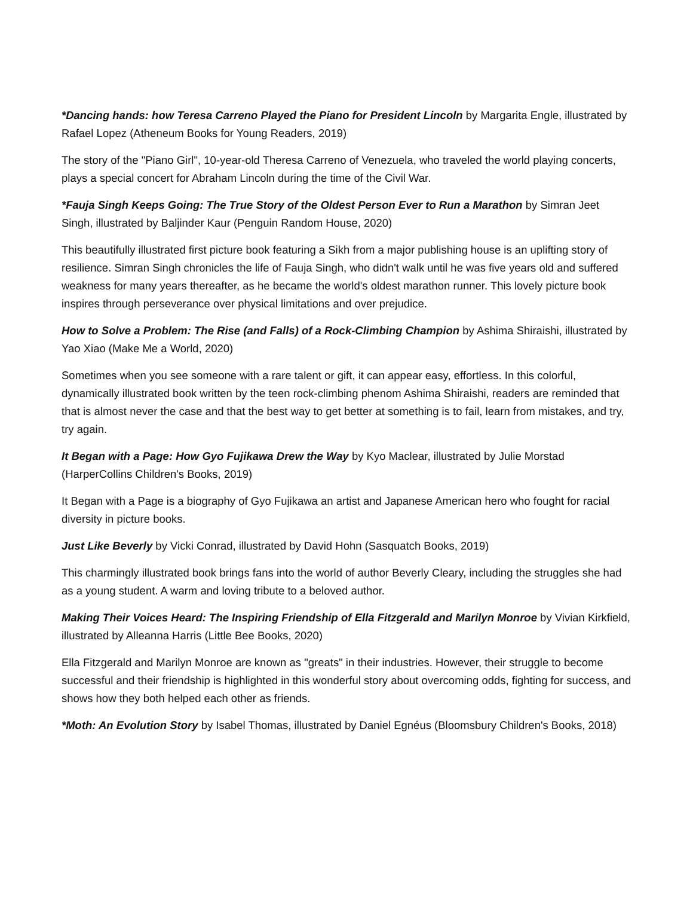*Dancing hands: how Teresa Carreno Played the Piano for President Lincoln by Margarita Engle, illustrated by Rafael Lopez (Atheneum Books for Young Readers, 2019)
The story of the "Piano Girl", 10-year-old Theresa Carreno of Venezuela, who traveled the world playing concerts, plays a special concert for Abraham Lincoln during the time of the Civil War.
*Fauja Singh Keeps Going: The True Story of the Oldest Person Ever to Run a Marathon by Simran Jeet Singh, illustrated by Baljinder Kaur (Penguin Random House, 2020)
This beautifully illustrated first picture book featuring a Sikh from a major publishing house is an uplifting story of resilience. Simran Singh chronicles the life of Fauja Singh, who didn't walk until he was five years old and suffered weakness for many years thereafter, as he became the world's oldest marathon runner. This lovely picture book inspires through perseverance over physical limitations and over prejudice.
How to Solve a Problem: The Rise (and Falls) of a Rock-Climbing Champion by Ashima Shiraishi, illustrated by Yao Xiao (Make Me a World, 2020)
Sometimes when you see someone with a rare talent or gift, it can appear easy, effortless. In this colorful, dynamically illustrated book written by the teen rock-climbing phenom Ashima Shiraishi, readers are reminded that that is almost never the case and that the best way to get better at something is to fail, learn from mistakes, and try, try again.
It Began with a Page: How Gyo Fujikawa Drew the Way by Kyo Maclear, illustrated by Julie Morstad (HarperCollins Children's Books, 2019)
It Began with a Page is a biography of Gyo Fujikawa an artist and Japanese American hero who fought for racial diversity in picture books.
Just Like Beverly by Vicki Conrad, illustrated by David Hohn (Sasquatch Books, 2019)
This charmingly illustrated book brings fans into the world of author Beverly Cleary, including the struggles she had as a young student. A warm and loving tribute to a beloved author.
Making Their Voices Heard: The Inspiring Friendship of Ella Fitzgerald and Marilyn Monroe by Vivian Kirkfield, illustrated by Alleanna Harris (Little Bee Books, 2020)
Ella Fitzgerald and Marilyn Monroe are known as "greats" in their industries. However, their struggle to become successful and their friendship is highlighted in this wonderful story about overcoming odds, fighting for success, and shows how they both helped each other as friends.
*Moth: An Evolution Story by Isabel Thomas, illustrated by Daniel Egnéus (Bloomsbury Children's Books, 2018)